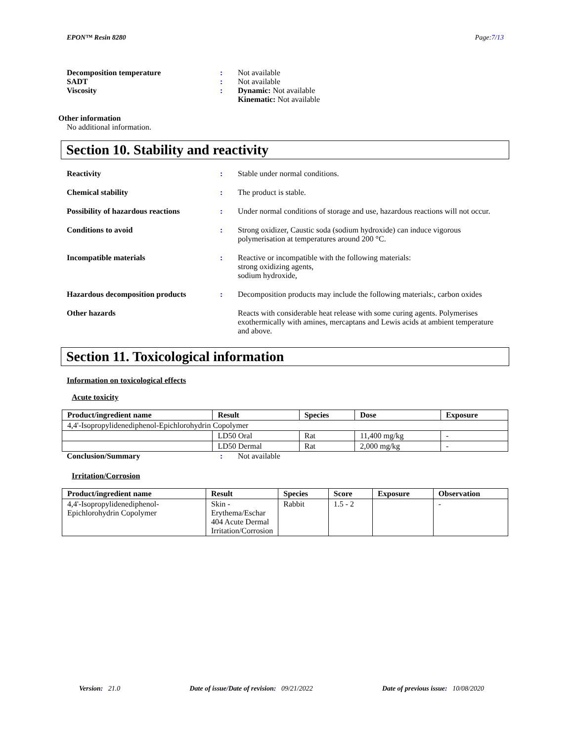EPON™ Resin 8280 Page:7/13
Decomposition temperature : Not available
SADT : Not available
Viscosity : Dynamic: Not available
Kinematic: Not available
Other information
No additional information.
Section 10. Stability and reactivity
Reactivity : Stable under normal conditions.
Chemical stability : The product is stable.
Possibility of hazardous reactions
: Under normal conditions of storage and use, hazardous reactions will not occur.
Conditions to avoid : Strong oxidizer, Caustic soda (sodium hydroxide) can induce vigorous polymerisation at temperatures around 200 °C.
Incompatible materials : Reactive or incompatible with the following materials:
strong oxidizing agents,
sodium hydroxide,
Hazardous decomposition products : Decomposition products may include the following materials:, carbon oxides
Other hazards Reacts with considerable heat release with some curing agents. Polymerises exothermically with amines, mercaptans and Lewis acids at ambient temperature and above.
Section 11. Toxicological information
Information on toxicological effects
Acute toxicity
| Product/ingredient name | Result | Species | Dose | Exposure |
| --- | --- | --- | --- | --- |
| 4,4'-Isopropylidenediphenol-Epichlorohydrin Copolymer | | | | |
| | LD50 Oral | Rat | 11,400 mg/kg | - |
| | LD50 Dermal | Rat | 2,000 mg/kg | - |
Conclusion/Summary : Not available
Irritation/Corrosion
| Product/ingredient name | Result | Species | Score | Exposure | Observation |
| --- | --- | --- | --- | --- | --- |
| 4,4'-Isopropylidenediphenol-Epichlorohydrin Copolymer | Skin - Erythema/Eschar 404 Acute Dermal Irritation/Corrosion | Rabbit | 1.5 - 2 | | - |
Version: 21.0 Date of issue/Date of revision: 09/21/2022 Date of previous issue: 10/08/2020